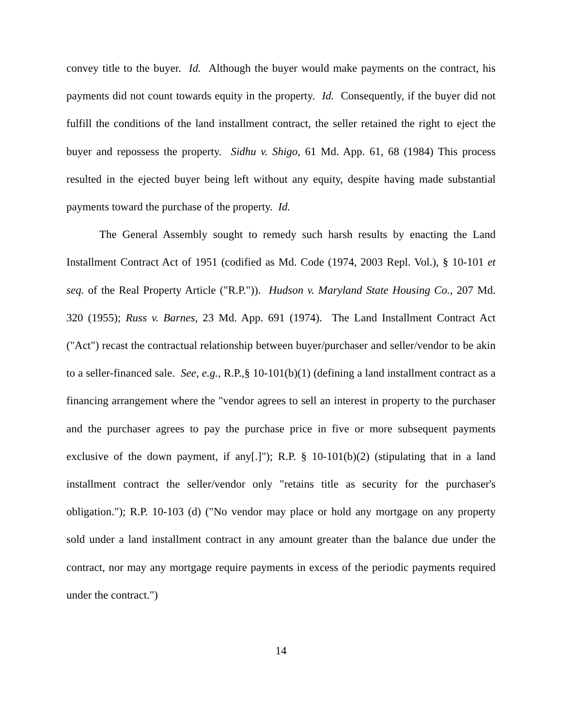convey title to the buyer. Id. Although the buyer would make payments on the contract, his payments did not count towards equity in the property. Id. Consequently, if the buyer did not fulfill the conditions of the land installment contract, the seller retained the right to eject the buyer and repossess the property. Sidhu v. Shigo, 61 Md. App. 61, 68 (1984) This process resulted in the ejected buyer being left without any equity, despite having made substantial payments toward the purchase of the property. Id.
The General Assembly sought to remedy such harsh results by enacting the Land Installment Contract Act of 1951 (codified as Md. Code (1974, 2003 Repl. Vol.), § 10-101 et seq. of the Real Property Article ("R.P.")). Hudson v. Maryland State Housing Co., 207 Md. 320 (1955); Russ v. Barnes, 23 Md. App. 691 (1974). The Land Installment Contract Act ("Act") recast the contractual relationship between buyer/purchaser and seller/vendor to be akin to a seller-financed sale. See, e.g., R.P.,§ 10-101(b)(1) (defining a land installment contract as a financing arrangement where the "vendor agrees to sell an interest in property to the purchaser and the purchaser agrees to pay the purchase price in five or more subsequent payments exclusive of the down payment, if any[.]"); R.P. § 10-101(b)(2) (stipulating that in a land installment contract the seller/vendor only "retains title as security for the purchaser's obligation."); R.P. 10-103 (d) ("No vendor may place or hold any mortgage on any property sold under a land installment contract in any amount greater than the balance due under the contract, nor may any mortgage require payments in excess of the periodic payments required under the contract.")
14